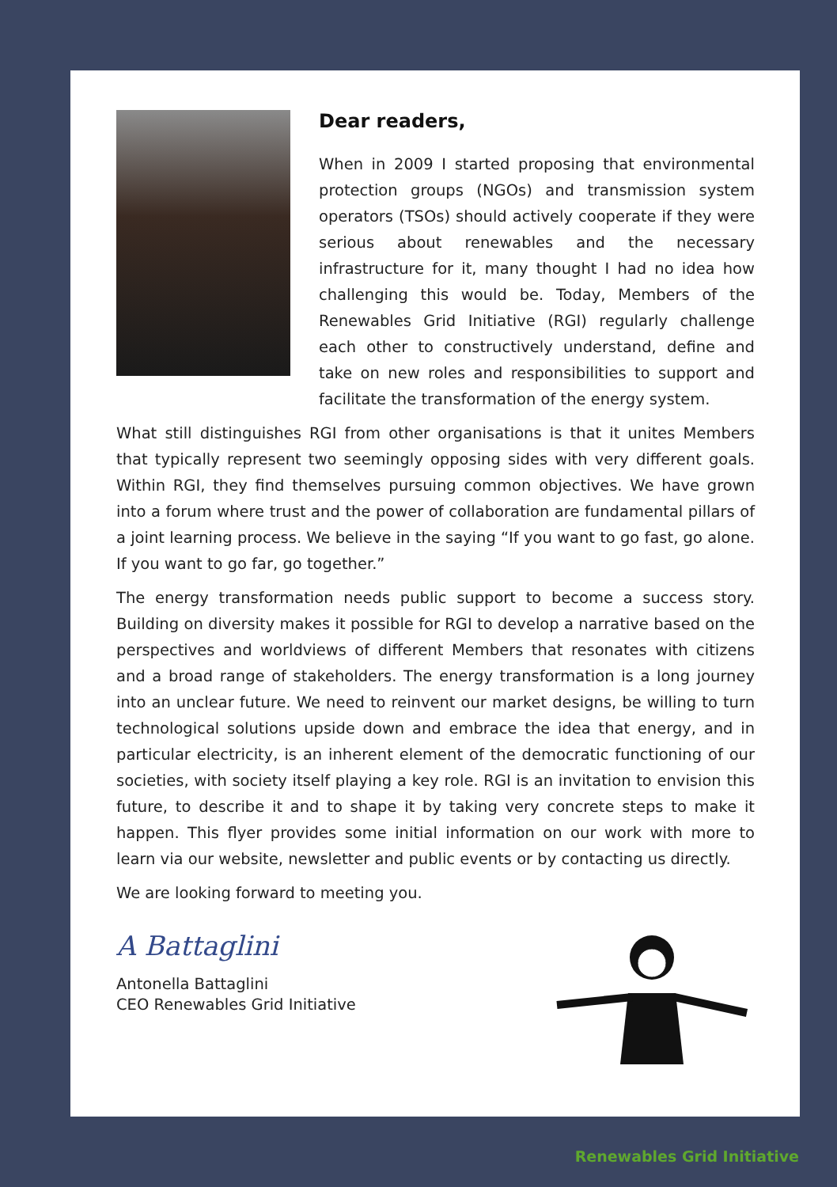Dear readers,
When in 2009 I started proposing that environmental protection groups (NGOs) and transmission system operators (TSOs) should actively cooperate if they were serious about renewables and the necessary infrastructure for it, many thought I had no idea how challenging this would be. Today, Members of the Renewables Grid Initiative (RGI) regularly challenge each other to constructively understand, define and take on new roles and responsibilities to support and facilitate the transformation of the energy system.
What still distinguishes RGI from other organisations is that it unites Members that typically represent two seemingly opposing sides with very different goals. Within RGI, they find themselves pursuing common objectives. We have grown into a forum where trust and the power of collaboration are fundamental pillars of a joint learning process. We believe in the saying “If you want to go fast, go alone. If you want to go far, go together.”
The energy transformation needs public support to become a success story. Building on diversity makes it possible for RGI to develop a narrative based on the perspectives and worldviews of different Members that resonates with citizens and a broad range of stakeholders. The energy transformation is a long journey into an unclear future. We need to reinvent our market designs, be willing to turn technological solutions upside down and embrace the idea that energy, and in particular electricity, is an inherent element of the democratic functioning of our societies, with society itself playing a key role. RGI is an invitation to envision this future, to describe it and to shape it by taking very concrete steps to make it happen. This flyer provides some initial information on our work with more to learn via our website, newsletter and public events or by contacting us directly.
We are looking forward to meeting you.
A Battaglini
Antonella Battaglini
CEO Renewables Grid Initiative
Renewables Grid Initiative